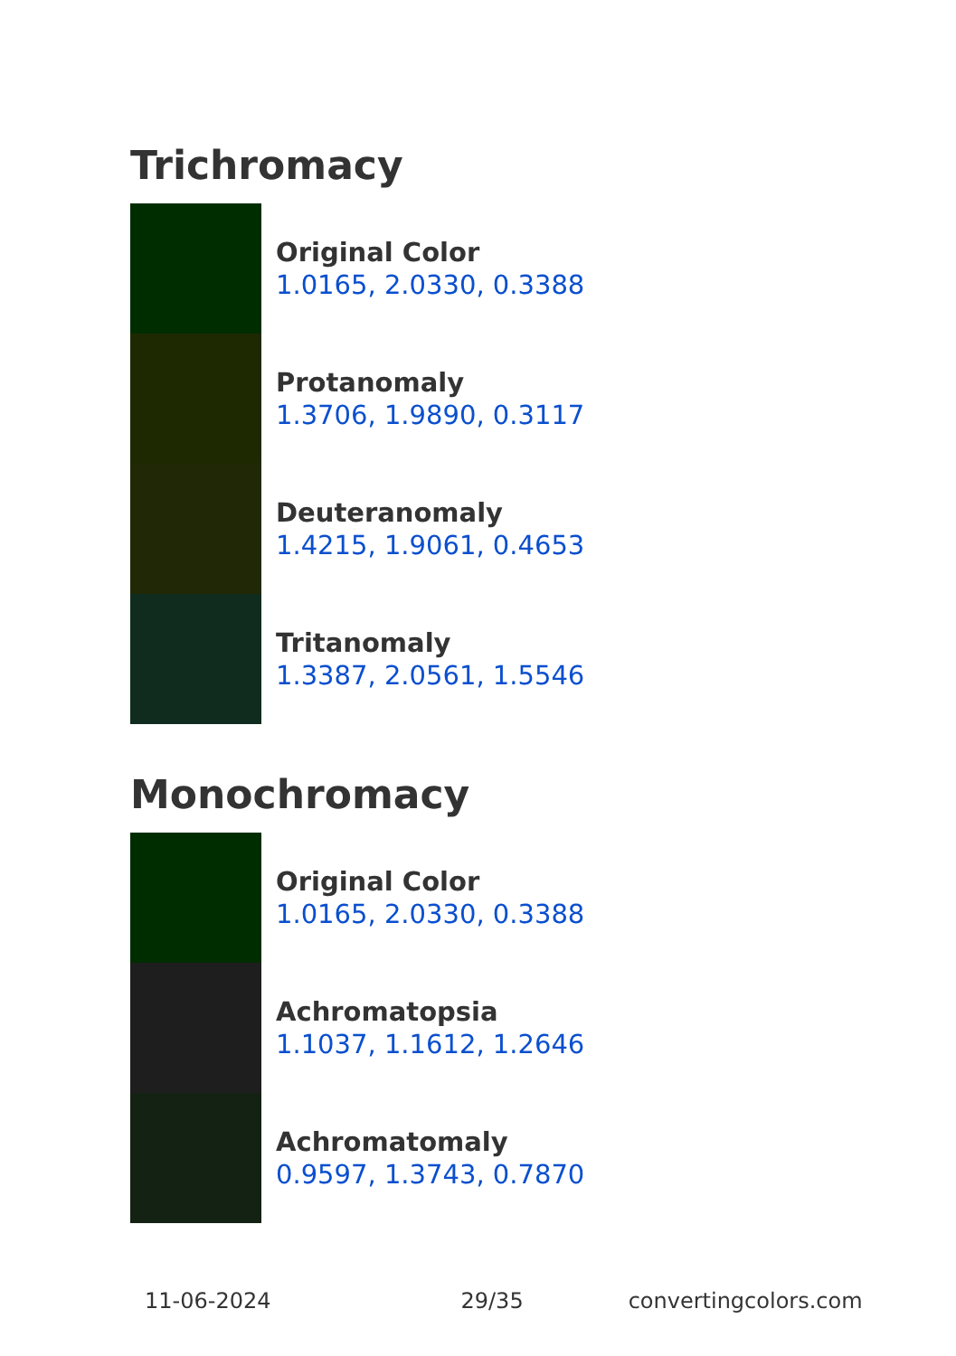Trichromacy
Original Color
1.0165, 2.0330, 0.3388
Protanomaly
1.3706, 1.9890, 0.3117
Deuteranomaly
1.4215, 1.9061, 0.4653
Tritanomaly
1.3387, 2.0561, 1.5546
Monochromacy
Original Color
1.0165, 2.0330, 0.3388
Achromatopsia
1.1037, 1.1612, 1.2646
Achromatomaly
0.9597, 1.3743, 0.7870
11-06-2024 29/35 convertingcolors.com